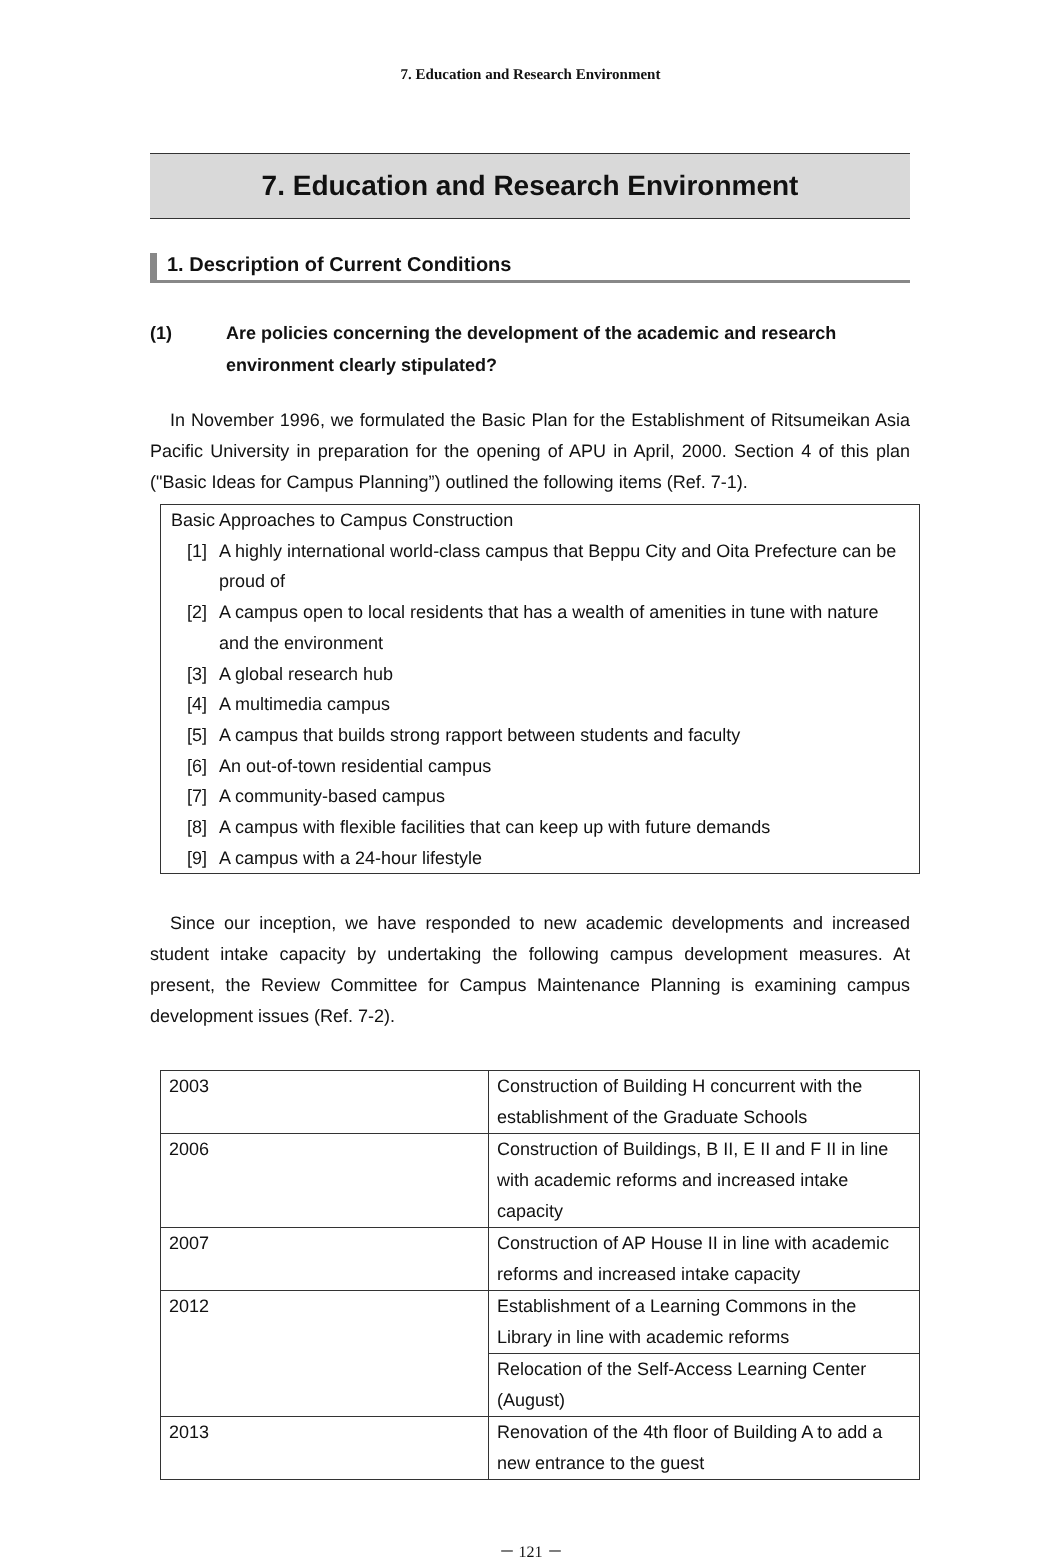7. Education and Research Environment
7. Education and Research Environment
1. Description of Current Conditions
(1) Are policies concerning the development of the academic and research environment clearly stipulated?
In November 1996, we formulated the Basic Plan for the Establishment of Ritsumeikan Asia Pacific University in preparation for the opening of APU in April, 2000. Section 4 of this plan ("Basic Ideas for Campus Planning”) outlined the following items (Ref. 7-1).
Basic Approaches to Campus Construction
[1] A highly international world-class campus that Beppu City and Oita Prefecture can be proud of
[2] A campus open to local residents that has a wealth of amenities in tune with nature and the environment
[3] A global research hub
[4] A multimedia campus
[5] A campus that builds strong rapport between students and faculty
[6] An out-of-town residential campus
[7] A community-based campus
[8] A campus with flexible facilities that can keep up with future demands
[9] A campus with a 24-hour lifestyle
Since our inception, we have responded to new academic developments and increased student intake capacity by undertaking the following campus development measures. At present, the Review Committee for Campus Maintenance Planning is examining campus development issues (Ref. 7-2).
| 2003 | Construction of Building H concurrent with the establishment of the Graduate Schools |
| 2006 | Construction of Buildings, B II, E II and F II in line with academic reforms and increased intake capacity |
| 2007 | Construction of AP House II in line with academic reforms and increased intake capacity |
| 2012 | Establishment of a Learning Commons in the Library in line with academic reforms |
| | Relocation of the Self-Access Learning Center (August) |
| 2013 | Renovation of the 4th floor of Building A to add a new entrance to the guest |
－ 121 －